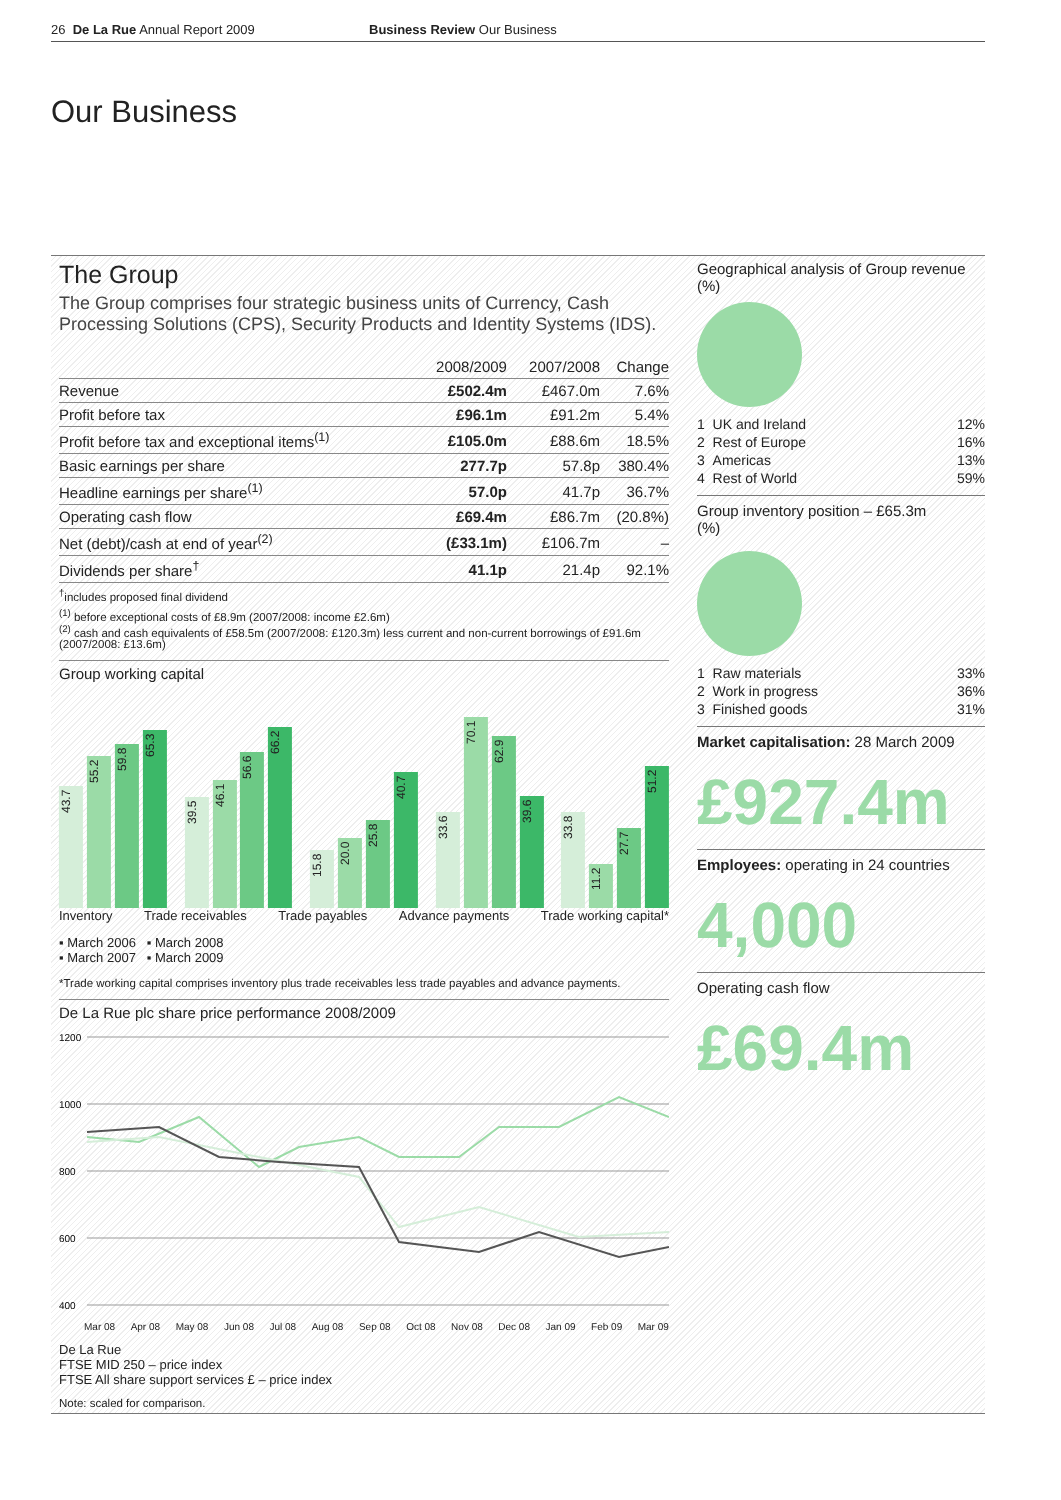26 De La Rue Annual Report 2009 Business Review Our Business
Our Business
The Group
The Group comprises four strategic business units of Currency, Cash Processing Solutions (CPS), Security Products and Identity Systems (IDS).
| | 2008/2009 | 2007/2008 | Change |
| --- | --- | --- | --- |
| Revenue | £502.4m | £467.0m | 7.6% |
| Profit before tax | £96.1m | £91.2m | 5.4% |
| Profit before tax and exceptional items<sup>(1)</sup> | £105.0m | £88.6m | 18.5% |
| Basic earnings per share | 277.7p | 57.8p | 380.4% |
| Headline earnings per share<sup>(1)</sup> | 57.0p | 41.7p | 36.7% |
| Operating cash flow | £69.4m | £86.7m | (20.8%) |
| Net (debt)/cash at end of year<sup>(2)</sup> | (£33.1m) | £106.7m | – |
| Dividends per share<sup>†</sup> | 41.1p | 21.4p | 92.1% |
<sup>†</sup> includes proposed final dividend
<sup>(1)</sup> before exceptional costs of £8.9m (2007/2008: income £2.6m)
<sup>(2)</sup> cash and cash equivalents of £58.5m (2007/2008: £120.3m) less current and non-current borrowings of £91.6m (2007/2008: £13.6m)
Group working capital
43.7
55.2
59.8
65.3
39.5
46.1
56.6
66.2
15.8
20.0
25.8
40.7
33.6
70.1
62.9
39.6
33.8
11.2
27.7
51.2
Inventory Trade receivables Trade payables Advance payments Trade working capital*
▪ March 2006 ▪ March 2008
▪ March 2007 ▪ March 2009
*Trade working capital comprises inventory plus trade receivables less trade payables and advance payments.
De La Rue plc share price performance 2008/2009
1200
1000
800
600
400
Mar 08 Apr 08 May 08 Jun 08 Jul 08 Aug 08 Sep 08 Oct 08 Nov 08 Dec 08 Jan 09 Feb 09 Mar 09
De La Rue
FTSE MID 250 – price index
FTSE All share support services £ – price index
Note: scaled for comparison.
Geographical analysis of Group revenue
(%)
| 1 UK and Ireland | 12% |
| 2 Rest of Europe | 16% |
| 3 Americas | 13% |
| 4 Rest of World | 59% |
Group inventory position – £65.3m
(%)
| 1 Raw materials | 33% |
| 2 Work in progress | 36% |
| 3 Finished goods | 31% |
Market capitalisation: 28 March 2009
£927.4m
Employees: operating in 24 countries
4,000
Operating cash flow
£69.4m